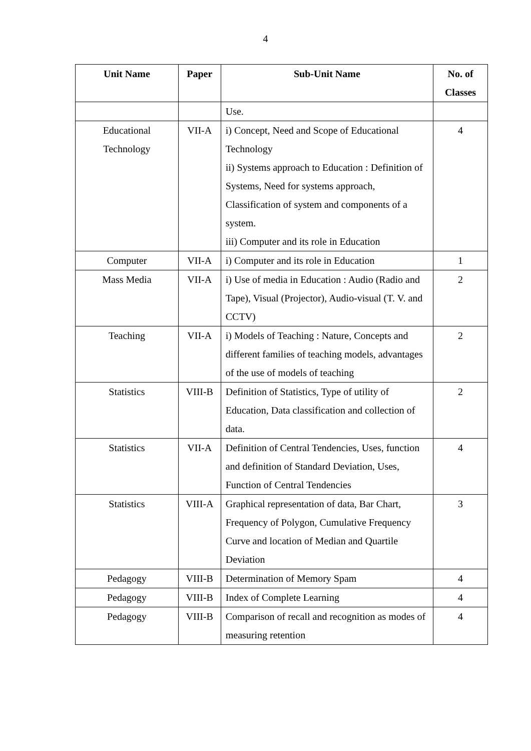4
| Unit Name | Paper | Sub-Unit Name | No. of Classes |
| --- | --- | --- | --- |
| | | Use. | |
| Educational Technology | VII-A | i) Concept, Need and Scope of Educational Technology ii) Systems approach to Education : Definition of Systems, Need for systems approach, Classification of system and components of a system. iii) Computer and its role in Education | 4 |
| Computer | VII-A | i) Computer and its role in Education | 1 |
| Mass Media | VII-A | i) Use of media in Education : Audio (Radio and Tape), Visual (Projector), Audio-visual (T. V. and CCTV) | 2 |
| Teaching | VII-A | i) Models of Teaching : Nature, Concepts and different families of teaching models, advantages of the use of models of teaching | 2 |
| Statistics | VIII-B | Definition of Statistics, Type of utility of Education, Data classification and collection of data. | 2 |
| Statistics | VII-A | Definition of Central Tendencies, Uses, function and definition of Standard Deviation, Uses, Function of Central Tendencies | 4 |
| Statistics | VIII-A | Graphical representation of data, Bar Chart, Frequency of Polygon, Cumulative Frequency Curve and location of Median and Quartile Deviation | 3 |
| Pedagogy | VIII-B | Determination of Memory Spam | 4 |
| Pedagogy | VIII-B | Index of Complete Learning | 4 |
| Pedagogy | VIII-B | Comparison of recall and recognition as modes of measuring retention | 4 |